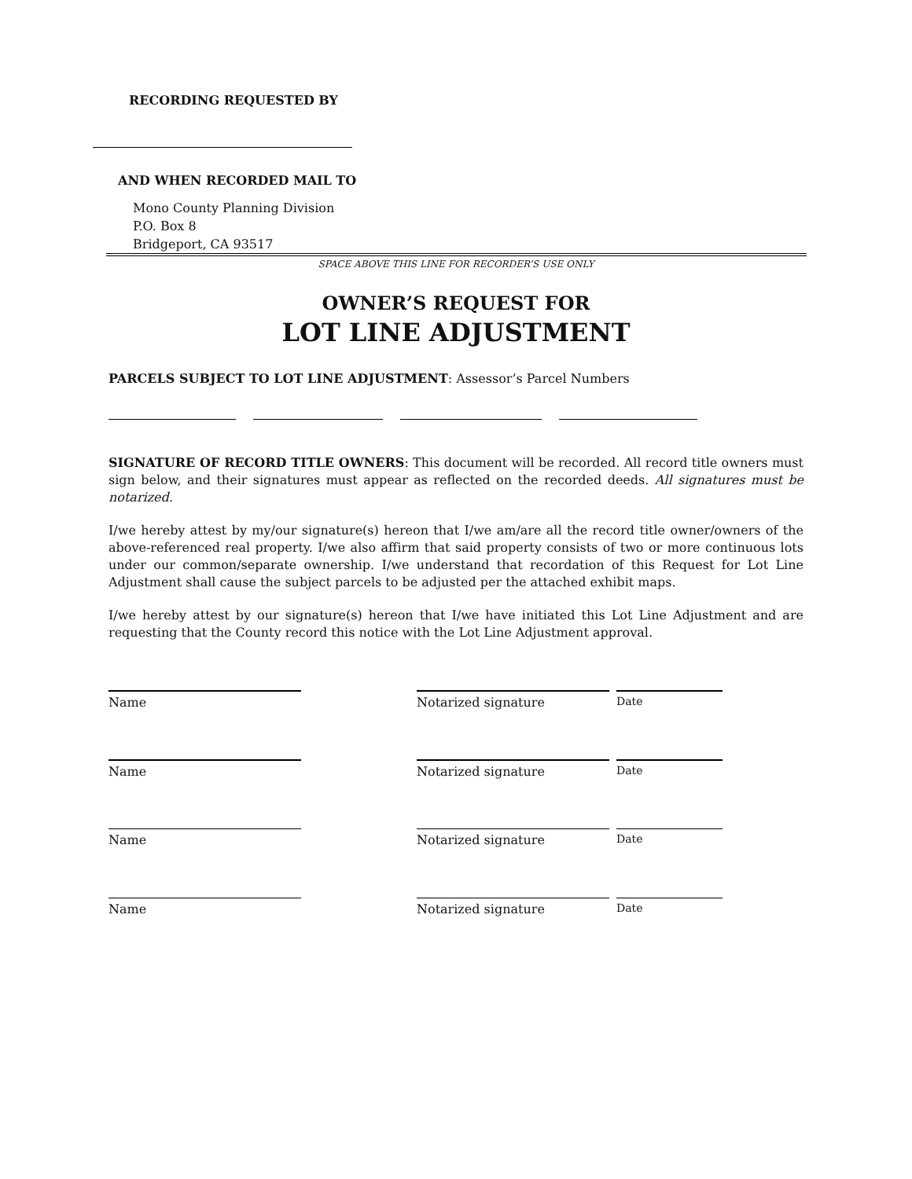RECORDING REQUESTED BY
AND WHEN RECORDED MAIL TO
Mono County Planning Division
P.O. Box 8
Bridgeport, CA 93517
SPACE ABOVE THIS LINE FOR RECORDER’S USE ONLY
OWNER’S REQUEST FOR
LOT LINE ADJUSTMENT
PARCELS SUBJECT TO LOT LINE ADJUSTMENT: Assessor’s Parcel Numbers
SIGNATURE OF RECORD TITLE OWNERS: This document will be recorded. All record title owners must sign below, and their signatures must appear as reflected on the recorded deeds. All signatures must be notarized.
I/we hereby attest by my/our signature(s) hereon that I/we am/are all the record title owner/owners of the above-referenced real property. I/we also affirm that said property consists of two or more continuous lots under our common/separate ownership. I/we understand that recordation of this Request for Lot Line Adjustment shall cause the subject parcels to be adjusted per the attached exhibit maps.
I/we hereby attest by our signature(s) hereon that I/we have initiated this Lot Line Adjustment and are requesting that the County record this notice with the Lot Line Adjustment approval.
Name Notarized signature Date
Name Notarized signature Date
Name Notarized signature Date
Name Notarized signature Date